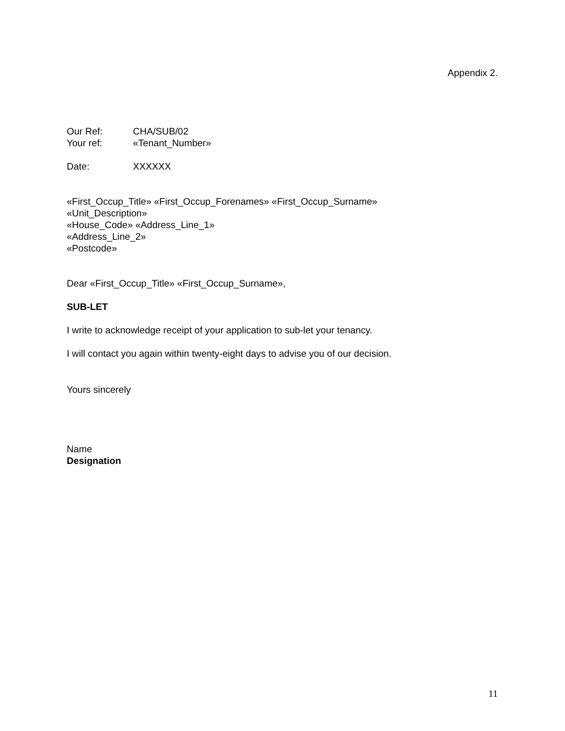Appendix 2.
Our Ref: CHA/SUB/02
Your ref: «Tenant_Number»
Date: XXXXXX
«First_Occup_Title» «First_Occup_Forenames» «First_Occup_Surname»
«Unit_Description»
«House_Code» «Address_Line_1»
«Address_Line_2»
«Postcode»
Dear «First_Occup_Title» «First_Occup_Surname»,
SUB-LET
I write to acknowledge receipt of your application to sub-let your tenancy.
I will contact you again within twenty-eight days to advise you of our decision.
Yours sincerely
Name
Designation
11